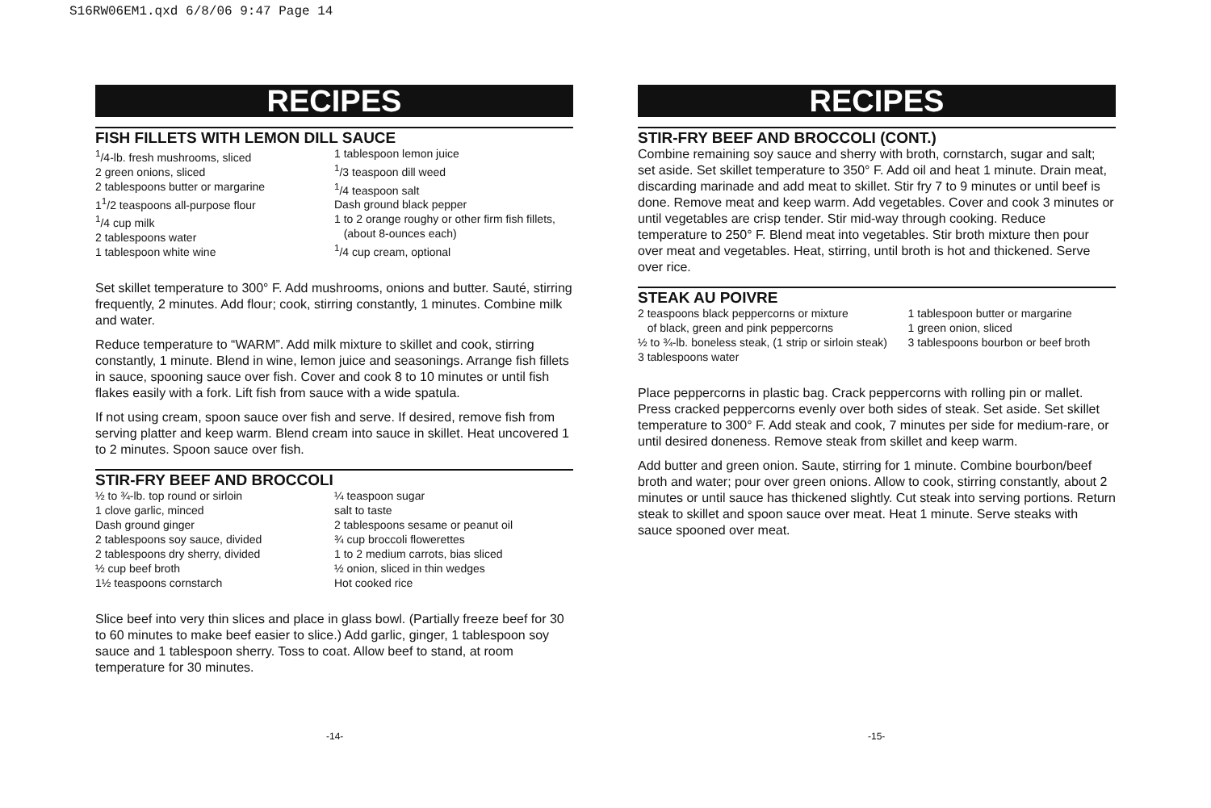S16RW06EM1.qxd 6/8/06 9:47 Page 14
RECIPES
FISH FILLETS WITH LEMON DILL SAUCE
<sup>1</sup>/4-lb. fresh mushrooms, sliced
2 green onions, sliced
2 tablespoons butter or margarine
1<sup>1</sup>/2 teaspoons all-purpose flour
<sup>1</sup>/4 cup milk
2 tablespoons water
1 tablespoon white wine
1 tablespoon lemon juice
<sup>1</sup>/3 teaspoon dill weed
<sup>1</sup>/4 teaspoon salt
Dash ground black pepper
1 to 2 orange roughy or other firm fish fillets,
(about 8-ounces each)
<sup>1</sup>/4 cup cream, optional
Set skillet temperature to 300° F. Add mushrooms, onions and butter. Sauté, stirring frequently, 2 minutes. Add flour; cook, stirring constantly, 1 minutes. Combine milk and water.
Reduce temperature to “WARM”. Add milk mixture to skillet and cook, stirring constantly, 1 minute. Blend in wine, lemon juice and seasonings. Arrange fish fillets in sauce, spooning sauce over fish. Cover and cook 8 to 10 minutes or until fish flakes easily with a fork. Lift fish from sauce with a wide spatula.
If not using cream, spoon sauce over fish and serve. If desired, remove fish from serving platter and keep warm. Blend cream into sauce in skillet. Heat uncovered 1 to 2 minutes. Spoon sauce over fish.
STIR-FRY BEEF AND BROCCOLI
½ to ¾-lb. top round or sirloin
1 clove garlic, minced
Dash ground ginger
2 tablespoons soy sauce, divided
2 tablespoons dry sherry, divided
½ cup beef broth
1½ teaspoons cornstarch
¼ teaspoon sugar
salt to taste
2 tablespoons sesame or peanut oil
¾ cup broccoli flowerettes
1 to 2 medium carrots, bias sliced
½ onion, sliced in thin wedges
Hot cooked rice
Slice beef into very thin slices and place in glass bowl. (Partially freeze beef for 30 to 60 minutes to make beef easier to slice.) Add garlic, ginger, 1 tablespoon soy sauce and 1 tablespoon sherry. Toss to coat. Allow beef to stand, at room temperature for 30 minutes.
RECIPES
STIR-FRY BEEF AND BROCCOLI (CONT.)
Combine remaining soy sauce and sherry with broth, cornstarch, sugar and salt; set aside. Set skillet temperature to 350° F. Add oil and heat 1 minute. Drain meat, discarding marinade and add meat to skillet. Stir fry 7 to 9 minutes or until beef is done. Remove meat and keep warm. Add vegetables. Cover and cook 3 minutes or until vegetables are crisp tender. Stir mid-way through cooking. Reduce temperature to 250° F. Blend meat into vegetables. Stir broth mixture then pour over meat and vegetables. Heat, stirring, until broth is hot and thickened. Serve over rice.
STEAK AU POIVRE
2 teaspoons black peppercorns or mixture
of black, green and pink peppercorns
½ to ¾-lb. boneless steak, (1 strip or sirloin steak)
3 tablespoons water
1 tablespoon butter or margarine
1 green onion, sliced
3 tablespoons bourbon or beef broth
Place peppercorns in plastic bag. Crack peppercorns with rolling pin or mallet. Press cracked peppercorns evenly over both sides of steak. Set aside. Set skillet temperature to 300° F. Add steak and cook, 7 minutes per side for medium-rare, or until desired doneness. Remove steak from skillet and keep warm.
Add butter and green onion. Saute, stirring for 1 minute. Combine bourbon/beef broth and water; pour over green onions. Allow to cook, stirring constantly, about 2 minutes or until sauce has thickened slightly. Cut steak into serving portions. Return steak to skillet and spoon sauce over meat. Heat 1 minute. Serve steaks with sauce spooned over meat.
-14- -15-